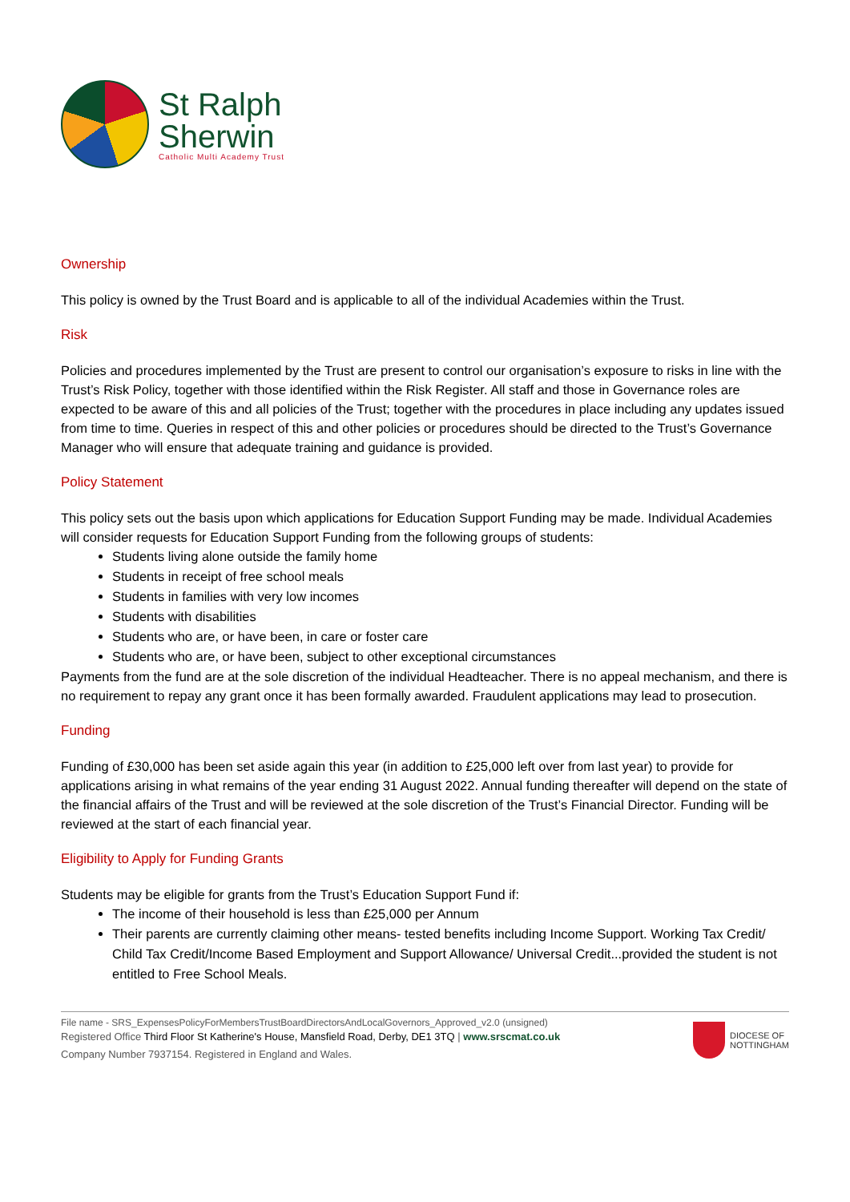St Ralph
Sherwin
Catholic Multi Academy Trust
Ownership
This policy is owned by the Trust Board and is applicable to all of the individual Academies within the Trust.
Risk
Policies and procedures implemented by the Trust are present to control our organisation’s exposure to risks in line with the Trust’s Risk Policy, together with those identified within the Risk Register. All staff and those in Governance roles are expected to be aware of this and all policies of the Trust; together with the procedures in place including any updates issued from time to time. Queries in respect of this and other policies or procedures should be directed to the Trust’s Governance Manager who will ensure that adequate training and guidance is provided.
Policy Statement
This policy sets out the basis upon which applications for Education Support Funding may be made. Individual Academies will consider requests for Education Support Funding from the following groups of students:
Students living alone outside the family home
Students in receipt of free school meals
Students in families with very low incomes
Students with disabilities
Students who are, or have been, in care or foster care
Students who are, or have been, subject to other exceptional circumstances
Payments from the fund are at the sole discretion of the individual Headteacher. There is no appeal mechanism, and there is no requirement to repay any grant once it has been formally awarded. Fraudulent applications may lead to prosecution.
Funding
Funding of £30,000 has been set aside again this year (in addition to £25,000 left over from last year) to provide for applications arising in what remains of the year ending 31 August 2022. Annual funding thereafter will depend on the state of the financial affairs of the Trust and will be reviewed at the sole discretion of the Trust’s Financial Director. Funding will be reviewed at the start of each financial year.
Eligibility to Apply for Funding Grants
Students may be eligible for grants from the Trust’s Education Support Fund if:
The income of their household is less than £25,000 per Annum
Their parents are currently claiming other means- tested benefits including Income Support. Working Tax Credit/ Child Tax Credit/Income Based Employment and Support Allowance/ Universal Credit...provided the student is not entitled to Free School Meals.
File name - SRS_ExpensesPolicyForMembersTrustBoardDirectorsAndLocalGovernors_Approved_v2.0 (unsigned)
Registered Office Third Floor St Katherine's House, Mansfield Road, Derby, DE1 3TQ | www.srscmat.co.uk
Company Number 7937154. Registered in England and Wales.
DIOCESE OF
NOTTINGHAM